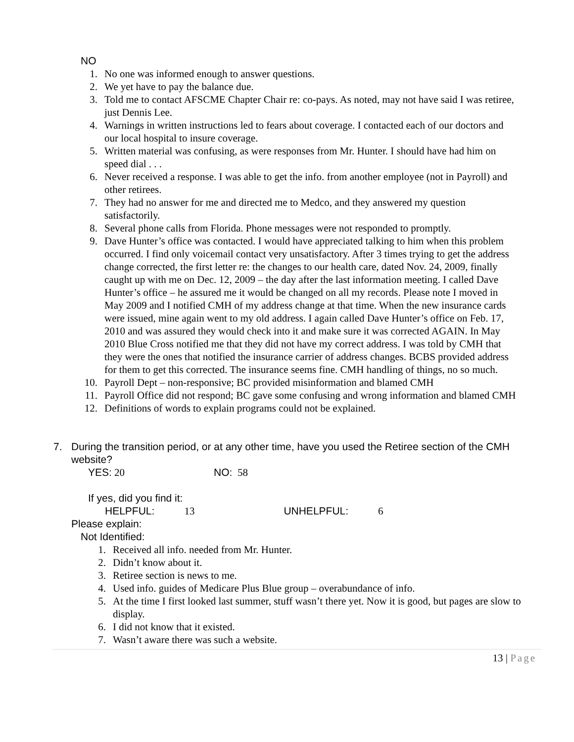NO
1. No one was informed enough to answer questions.
2. We yet have to pay the balance due.
3. Told me to contact AFSCME Chapter Chair re: co-pays. As noted, may not have said I was retiree, just Dennis Lee.
4. Warnings in written instructions led to fears about coverage. I contacted each of our doctors and our local hospital to insure coverage.
5. Written material was confusing, as were responses from Mr. Hunter. I should have had him on speed dial . . .
6. Never received a response. I was able to get the info. from another employee (not in Payroll) and other retirees.
7. They had no answer for me and directed me to Medco, and they answered my question satisfactorily.
8. Several phone calls from Florida. Phone messages were not responded to promptly.
9. Dave Hunter’s office was contacted. I would have appreciated talking to him when this problem occurred. I find only voicemail contact very unsatisfactory. After 3 times trying to get the address change corrected, the first letter re: the changes to our health care, dated Nov. 24, 2009, finally caught up with me on Dec. 12, 2009 – the day after the last information meeting. I called Dave Hunter’s office – he assured me it would be changed on all my records. Please note I moved in May 2009 and I notified CMH of my address change at that time. When the new insurance cards were issued, mine again went to my old address. I again called Dave Hunter’s office on Feb. 17, 2010 and was assured they would check into it and make sure it was corrected AGAIN. In May 2010 Blue Cross notified me that they did not have my correct address. I was told by CMH that they were the ones that notified the insurance carrier of address changes. BCBS provided address for them to get this corrected. The insurance seems fine. CMH handling of things, no so much.
10. Payroll Dept – non-responsive; BC provided misinformation and blamed CMH
11. Payroll Office did not respond; BC gave some confusing and wrong information and blamed CMH
12. Definitions of words to explain programs could not be explained.
7. During the transition period, or at any other time, have you used the Retiree section of the CMH website?
YES: 20 NO: 58
If yes, did you find it:
HELPFUL: 13 UNHELPFUL: 6
Please explain:
Not Identified:
1. Received all info. needed from Mr. Hunter.
2. Didn’t know about it.
3. Retiree section is news to me.
4. Used info. guides of Medicare Plus Blue group – overabundance of info.
5. At the time I first looked last summer, stuff wasn’t there yet. Now it is good, but pages are slow to display.
6. I did not know that it existed.
7. Wasn’t aware there was such a website.
13 | Page